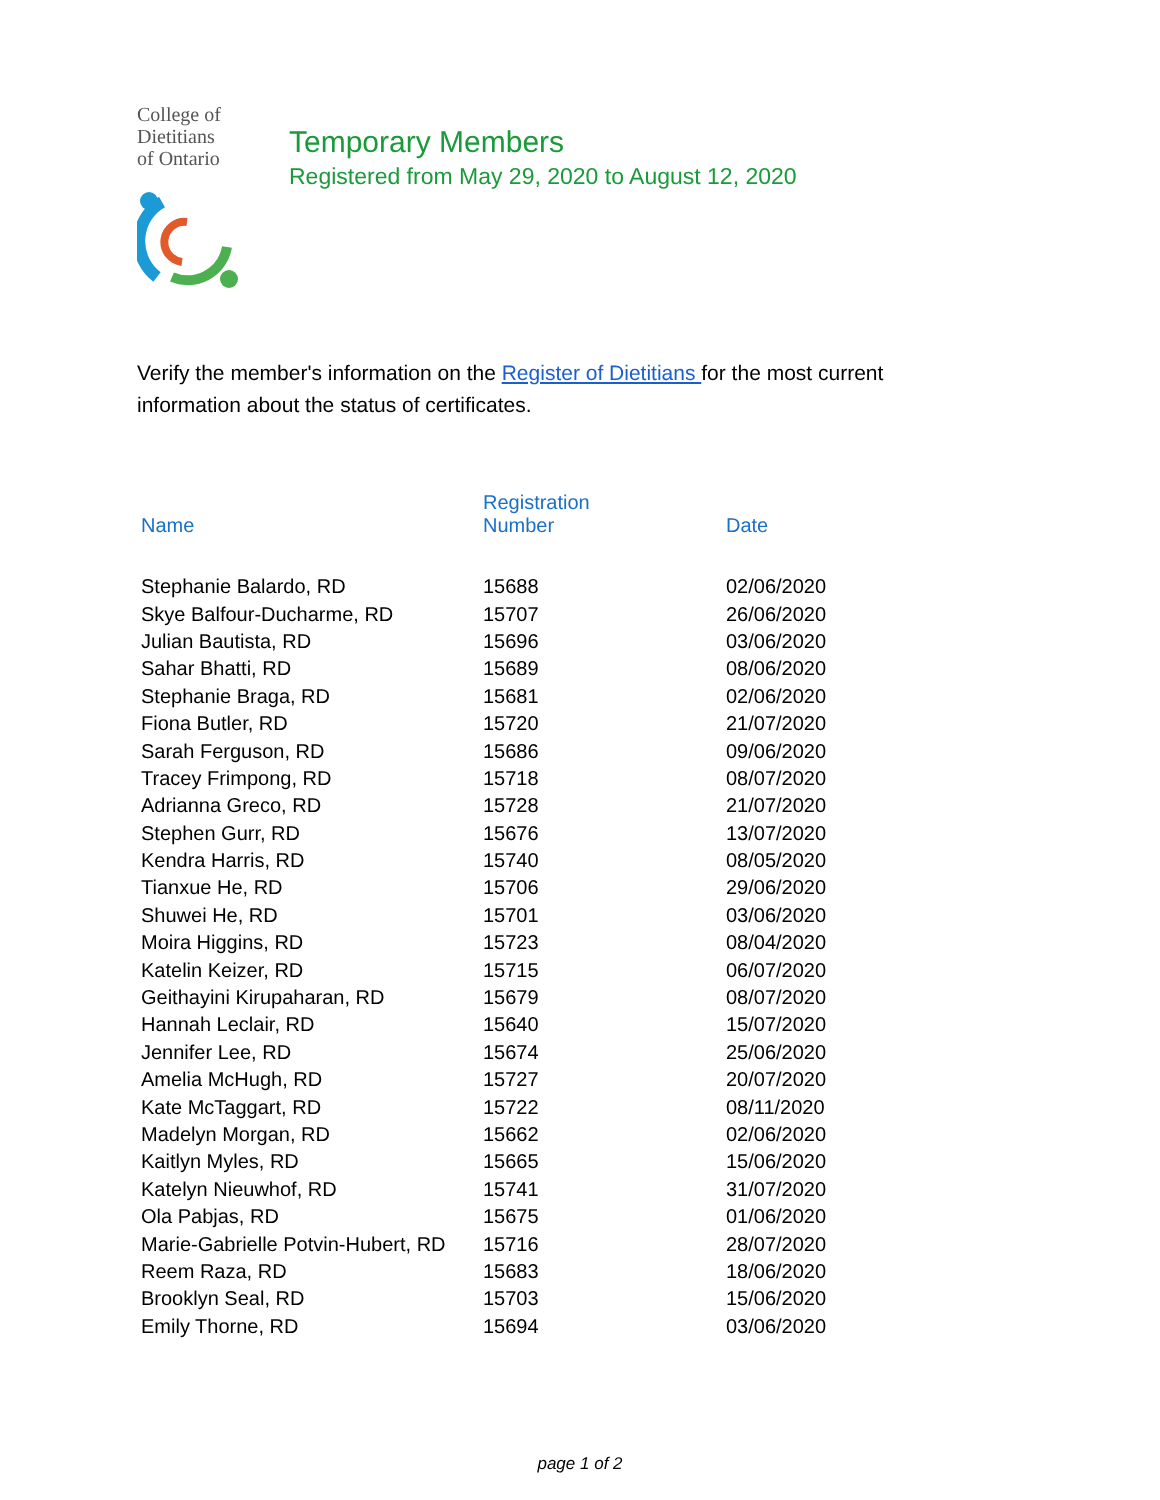College of
Dietitians
of Ontario
Temporary Members
Registered from May 29, 2020 to August 12, 2020
Verify the member's information on the Register of Dietitians for the most current information about the status of certificates.
| Name | Registration Number | Date |
| --- | --- | --- |
| Stephanie Balardo, RD | 15688 | 02/06/2020 |
| Skye Balfour-Ducharme, RD | 15707 | 26/06/2020 |
| Julian Bautista, RD | 15696 | 03/06/2020 |
| Sahar Bhatti, RD | 15689 | 08/06/2020 |
| Stephanie Braga, RD | 15681 | 02/06/2020 |
| Fiona Butler, RD | 15720 | 21/07/2020 |
| Sarah Ferguson, RD | 15686 | 09/06/2020 |
| Tracey Frimpong, RD | 15718 | 08/07/2020 |
| Adrianna Greco, RD | 15728 | 21/07/2020 |
| Stephen Gurr, RD | 15676 | 13/07/2020 |
| Kendra Harris, RD | 15740 | 08/05/2020 |
| Tianxue He, RD | 15706 | 29/06/2020 |
| Shuwei He, RD | 15701 | 03/06/2020 |
| Moira Higgins, RD | 15723 | 08/04/2020 |
| Katelin Keizer, RD | 15715 | 06/07/2020 |
| Geithayini Kirupaharan, RD | 15679 | 08/07/2020 |
| Hannah Leclair, RD | 15640 | 15/07/2020 |
| Jennifer Lee, RD | 15674 | 25/06/2020 |
| Amelia McHugh, RD | 15727 | 20/07/2020 |
| Kate McTaggart, RD | 15722 | 08/11/2020 |
| Madelyn Morgan, RD | 15662 | 02/06/2020 |
| Kaitlyn Myles, RD | 15665 | 15/06/2020 |
| Katelyn Nieuwhof, RD | 15741 | 31/07/2020 |
| Ola Pabjas, RD | 15675 | 01/06/2020 |
| Marie-Gabrielle Potvin-Hubert, RD | 15716 | 28/07/2020 |
| Reem Raza, RD | 15683 | 18/06/2020 |
| Brooklyn Seal, RD | 15703 | 15/06/2020 |
| Emily Thorne, RD | 15694 | 03/06/2020 |
page 1 of 2